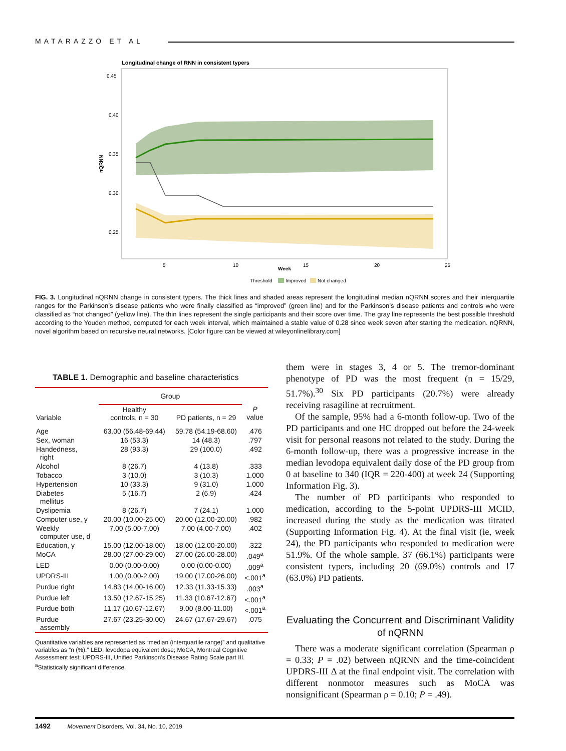MATARAZZO ET AL
Longitudinal change of RNN in consistent typers
0.45
0.40
0.35
0.30
0.25
nQRNN
5
10
15
20
25
Week
Threshold
Improved
Not changed
FIG. 3. Longitudinal nQRNN change in consistent typers. The thick lines and shaded areas represent the longitudinal median nQRNN scores and their interquartile ranges for the Parkinson’s disease patients who were finally classified as “improved” (green line) and for the Parkinson’s disease patients and controls who were classified as “not changed” (yellow line). The thin lines represent the single participants and their score over time. The gray line represents the best possible threshold according to the Youden method, computed for each week interval, which maintained a stable value of 0.28 since week seven after starting the medication. nQRNN, novel algorithm based on recursive neural networks. [Color figure can be viewed at wileyonlinelibrary.com]
TABLE 1. Demographic and baseline characteristics
| | Group | | |
| --- | --- | --- | --- |
| Variable | Healthy controls, n = 30 | PD patients, n = 29 | P value |
| Age | 63.00 (56.48-69.44) | 59.78 (54.19-68.60) | .476 |
| Sex, woman | 16 (53.3) | 14 (48.3) | .797 |
| Handedness, right | 28 (93.3) | 29 (100.0) | .492 |
| Alcohol | 8 (26.7) | 4 (13.8) | .333 |
| Tobacco | 3 (10.0) | 3 (10.3) | 1.000 |
| Hypertension | 10 (33.3) | 9 (31.0) | 1.000 |
| Diabetes mellitus | 5 (16.7) | 2 (6.9) | .424 |
| Dyslipemia | 8 (26.7) | 7 (24.1) | 1.000 |
| Computer use, y | 20.00 (10.00-25.00) | 20.00 (12.00-20.00) | .982 |
| Weekly computer use, d | 7.00 (5.00-7.00) | 7.00 (4.00-7.00) | .402 |
| Education, y | 15.00 (12.00-18.00) | 18.00 (12.00-20.00) | .322 |
| MoCA | 28.00 (27.00-29.00) | 27.00 (26.00-28.00) | .049<sup>a</sup> |
| LED | 0.00 (0.00-0.00) | 0.00 (0.00-0.00) | .009<sup>a</sup> |
| UPDRS-III | 1.00 (0.00-2.00) | 19.00 (17.00-26.00) | <.001<sup>a</sup> |
| Purdue right | 14.83 (14.00-16.00) | 12.33 (11.33-15.33) | .003<sup>a</sup> |
| Purdue left | 13.50 (12.67-15.25) | 11.33 (10.67-12.67) | <.001<sup>a</sup> |
| Purdue both | 11.17 (10.67-12.67) | 9.00 (8.00-11.00) | <.001<sup>a</sup> |
| Purdue assembly | 27.67 (23.25-30.00) | 24.67 (17.67-29.67) | .075 |
Quantitative variables are represented as “median (interquartile range)” and qualitative variables as “n (%).” LED, levodopa equivalent dose; MoCA, Montreal Cognitive Assessment test; UPDRS-III, Unified Parkinson’s Disease Rating Scale part III.
<sup>a</sup> Statistically significant difference.
them were in stages 3, 4 or 5. The tremor-dominant phenotype of PD was the most frequent (n = 15/29, 51.7%).<sup>30</sup> Six PD participants (20.7%) were already receiving rasagiline at recruitment.
Of the sample, 95% had a 6-month follow-up. Two of the PD participants and one HC dropped out before the 24-week visit for personal reasons not related to the study. During the 6-month follow-up, there was a progressive increase in the median levodopa equivalent daily dose of the PD group from 0 at baseline to 340 (IQR = 220-400) at week 24 (Supporting Information Fig. 3).
The number of PD participants who responded to medication, according to the 5-point UPDRS-III MCID, increased during the study as the medication was titrated (Supporting Information Fig. 4). At the final visit (ie, week 24), the PD participants who responded to medication were 51.9%. Of the whole sample, 37 (66.1%) participants were consistent typers, including 20 (69.0%) controls and 17 (63.0%) PD patients.
Evaluating the Concurrent and Discriminant Validity of nQRNN
There was a moderate significant correlation (Spearman ρ = 0.33; P = .02) between nQRNN and the time-coincident UPDRS-III Δ at the final endpoint visit. The correlation with different nonmotor measures such as MoCA was nonsignificant (Spearman ρ = 0.10; P = .49).
1492 Movement Disorders, Vol. 34, No. 10, 2019